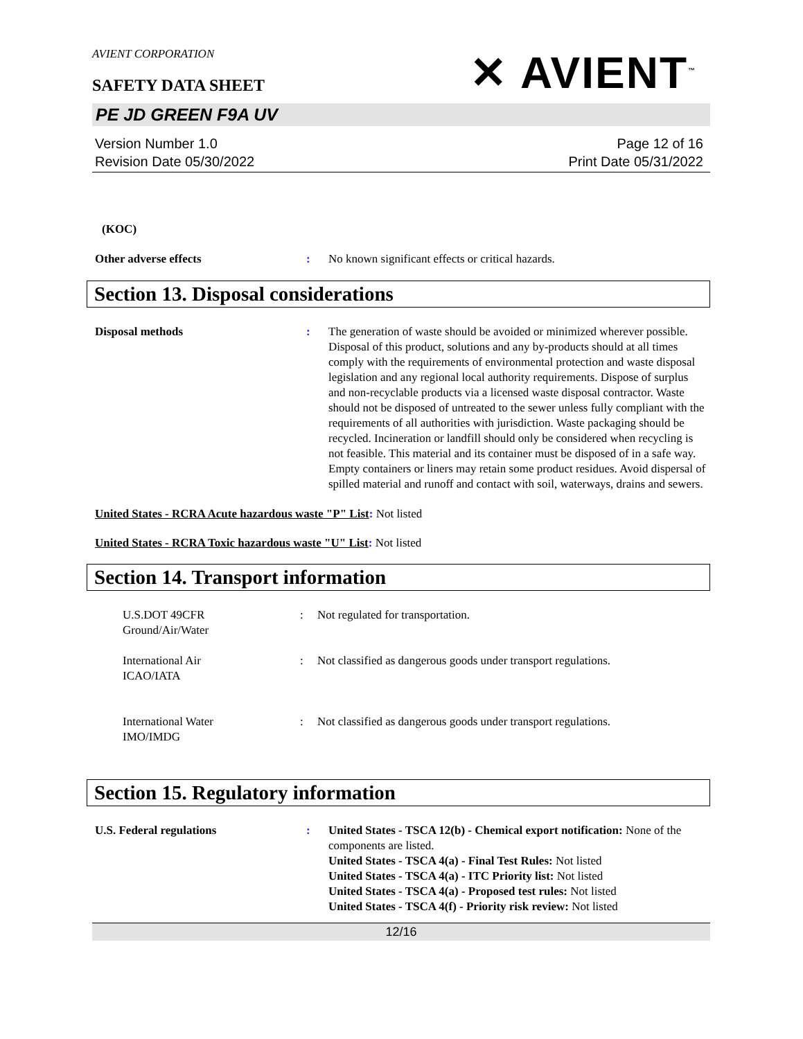AVIENT CORPORATION
✕ AVIENT<sup>™</sup>
SAFETY DATA SHEET
PE JD GREEN F9A UV
Version Number 1.0
Revision Date 05/30/2022
Page 12 of 16
Print Date 05/31/2022
(KOC)
Other adverse effects : No known significant effects or critical hazards.
Section 13. Disposal considerations
Disposal methods : The generation of waste should be avoided or minimized wherever possible. Disposal of this product, solutions and any by-products should at all times comply with the requirements of environmental protection and waste disposal legislation and any regional local authority requirements. Dispose of surplus and non-recyclable products via a licensed waste disposal contractor. Waste should not be disposed of untreated to the sewer unless fully compliant with the requirements of all authorities with jurisdiction. Waste packaging should be recycled. Incineration or landfill should only be considered when recycling is not feasible. This material and its container must be disposed of in a safe way. Empty containers or liners may retain some product residues. Avoid dispersal of spilled material and runoff and contact with soil, waterways, drains and sewers.
United States - RCRA Acute hazardous waste "P" List: Not listed
United States - RCRA Toxic hazardous waste "U" List: Not listed
Section 14. Transport information
U.S.DOT 49CFR
Ground/Air/Water
: Not regulated for transportation.
International Air
ICAO/IATA
: Not classified as dangerous goods under transport regulations.
International Water
IMO/IMDG
: Not classified as dangerous goods under transport regulations.
Section 15. Regulatory information
U.S. Federal regulations : United States - TSCA 12(b) - Chemical export notification: None of the components are listed.
United States - TSCA 4(a) - Final Test Rules: Not listed
United States - TSCA 4(a) - ITC Priority list: Not listed
United States - TSCA 4(a) - Proposed test rules: Not listed
United States - TSCA 4(f) - Priority risk review: Not listed
12/16